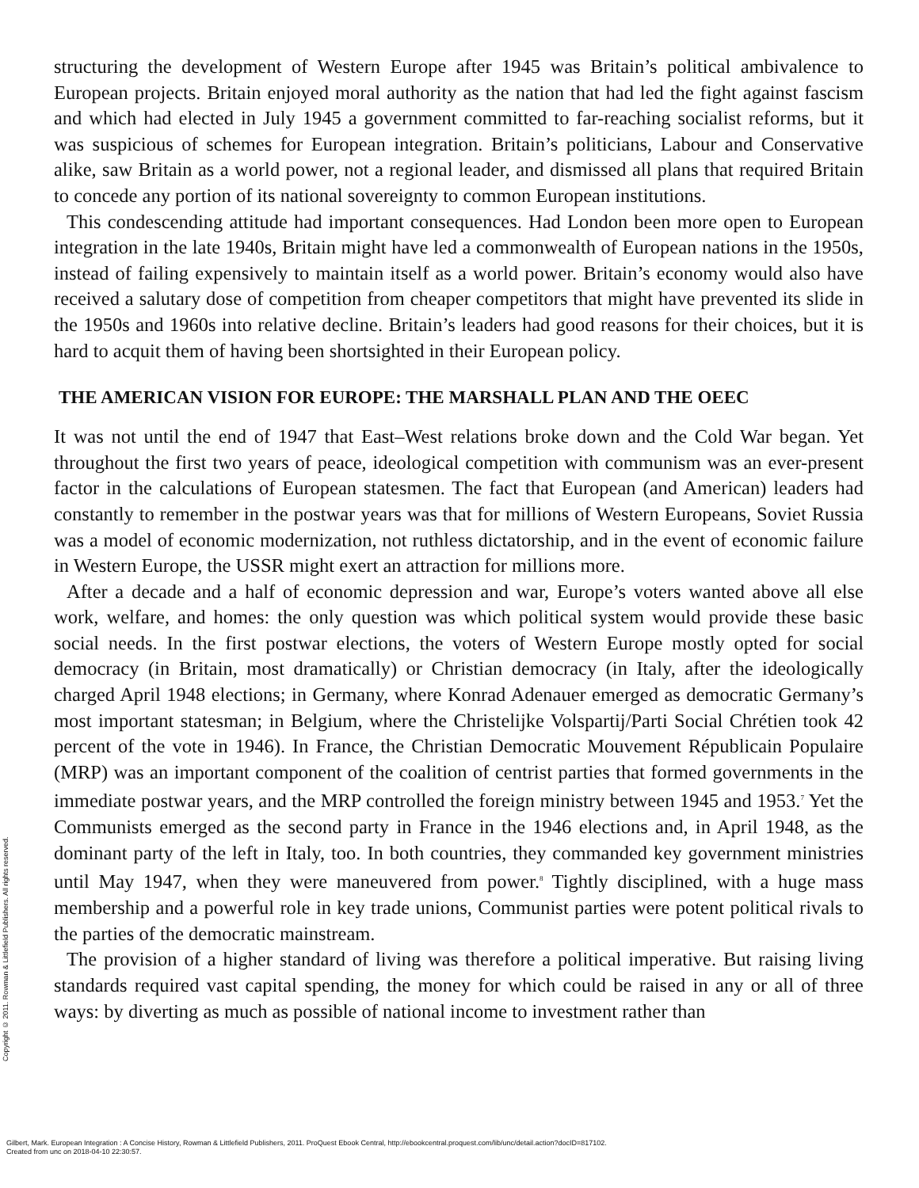Copyright © 2011. Rowman & Littlefield Publishers. All rights reserved.
structuring the development of Western Europe after 1945 was Britain’s political ambivalence to European projects. Britain enjoyed moral authority as the nation that had led the fight against fascism and which had elected in July 1945 a government committed to far-reaching socialist reforms, but it was suspicious of schemes for European integration. Britain’s politicians, Labour and Conservative alike, saw Britain as a world power, not a regional leader, and dismissed all plans that required Britain to concede any portion of its national sovereignty to common European institutions.
This condescending attitude had important consequences. Had London been more open to European integration in the late 1940s, Britain might have led a commonwealth of European nations in the 1950s, instead of failing expensively to maintain itself as a world power. Britain’s economy would also have received a salutary dose of competition from cheaper competitors that might have prevented its slide in the 1950s and 1960s into relative decline. Britain’s leaders had good reasons for their choices, but it is hard to acquit them of having been shortsighted in their European policy.
THE AMERICAN VISION FOR EUROPE: THE MARSHALL PLAN AND THE OEEC
It was not until the end of 1947 that East–West relations broke down and the Cold War began. Yet throughout the first two years of peace, ideological competition with communism was an ever-present factor in the calculations of European statesmen. The fact that European (and American) leaders had constantly to remember in the postwar years was that for millions of Western Europeans, Soviet Russia was a model of economic modernization, not ruthless dictatorship, and in the event of economic failure in Western Europe, the USSR might exert an attraction for millions more.
After a decade and a half of economic depression and war, Europe’s voters wanted above all else work, welfare, and homes: the only question was which political system would provide these basic social needs. In the first postwar elections, the voters of Western Europe mostly opted for social democracy (in Britain, most dramatically) or Christian democracy (in Italy, after the ideologically charged April 1948 elections; in Germany, where Konrad Adenauer emerged as democratic Germany’s most important statesman; in Belgium, where the Christelijke Volspartij/Parti Social Chrétien took 42 percent of the vote in 1946). In France, the Christian Democratic Mouvement Républicain Populaire (MRP) was an important component of the coalition of centrist parties that formed governments in the immediate postwar years, and the MRP controlled the foreign ministry between 1945 and 1953.<sup>7</sup> Yet the Communists emerged as the second party in France in the 1946 elections and, in April 1948, as the dominant party of the left in Italy, too. In both countries, they commanded key government ministries until May 1947, when they were maneuvered from power.<sup>8</sup> Tightly disciplined, with a huge mass membership and a powerful role in key trade unions, Communist parties were potent political rivals to the parties of the democratic mainstream.
The provision of a higher standard of living was therefore a political imperative. But raising living standards required vast capital spending, the money for which could be raised in any or all of three ways: by diverting as much as possible of national income to investment rather than
Gilbert, Mark. European Integration : A Concise History, Rowman & Littlefield Publishers, 2011. ProQuest Ebook Central, http://ebookcentral.proquest.com/lib/unc/detail.action?docID=817102.
Created from unc on 2018-04-10 22:30:57.